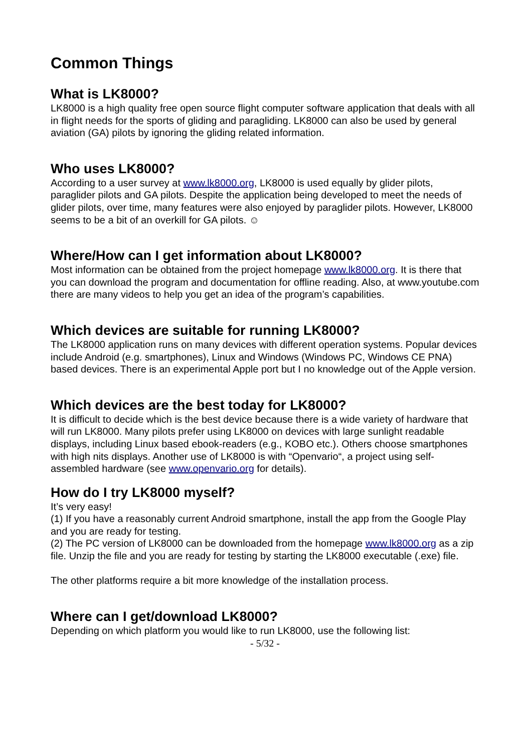Common Things
What is LK8000?
LK8000 is a high quality free open source flight computer software application that deals with all in flight needs for the sports of gliding and paragliding. LK8000 can also be used by general aviation (GA) pilots by ignoring the gliding related information.
Who uses LK8000?
According to a user survey at www.lk8000.org, LK8000 is used equally by glider pilots, paraglider pilots and GA pilots. Despite the application being developed to meet the needs of glider pilots, over time, many features were also enjoyed by paraglider pilots. However, LK8000 seems to be a bit of an overkill for GA pilots. ☺
Where/How can I get information about LK8000?
Most information can be obtained from the project homepage www.lk8000.org. It is there that you can download the program and documentation for offline reading. Also, at www.youtube.com there are many videos to help you get an idea of the program’s capabilities.
Which devices are suitable for running LK8000?
The LK8000 application runs on many devices with different operation systems. Popular devices include Android (e.g. smartphones), Linux and Windows (Windows PC, Windows CE PNA) based devices. There is an experimental Apple port but I no knowledge out of the Apple version.
Which devices are the best today for LK8000?
It is difficult to decide which is the best device because there is a wide variety of hardware that will run LK8000. Many pilots prefer using LK8000 on devices with large sunlight readable displays, including Linux based ebook-readers (e.g., KOBO etc.). Others choose smartphones with high nits displays. Another use of LK8000 is with “Openvario“, a project using self-assembled hardware (see www.openvario.org for details).
How do I try LK8000 myself?
It’s very easy!
(1) If you have a reasonably current Android smartphone, install the app from the Google Play and you are ready for testing.
(2) The PC version of LK8000 can be downloaded from the homepage www.lk8000.org as a zip file. Unzip the file and you are ready for testing by starting the LK8000 executable (.exe) file.
The other platforms require a bit more knowledge of the installation process.
Where can I get/download LK8000?
Depending on which platform you would like to run LK8000, use the following list:
- 5/32 -